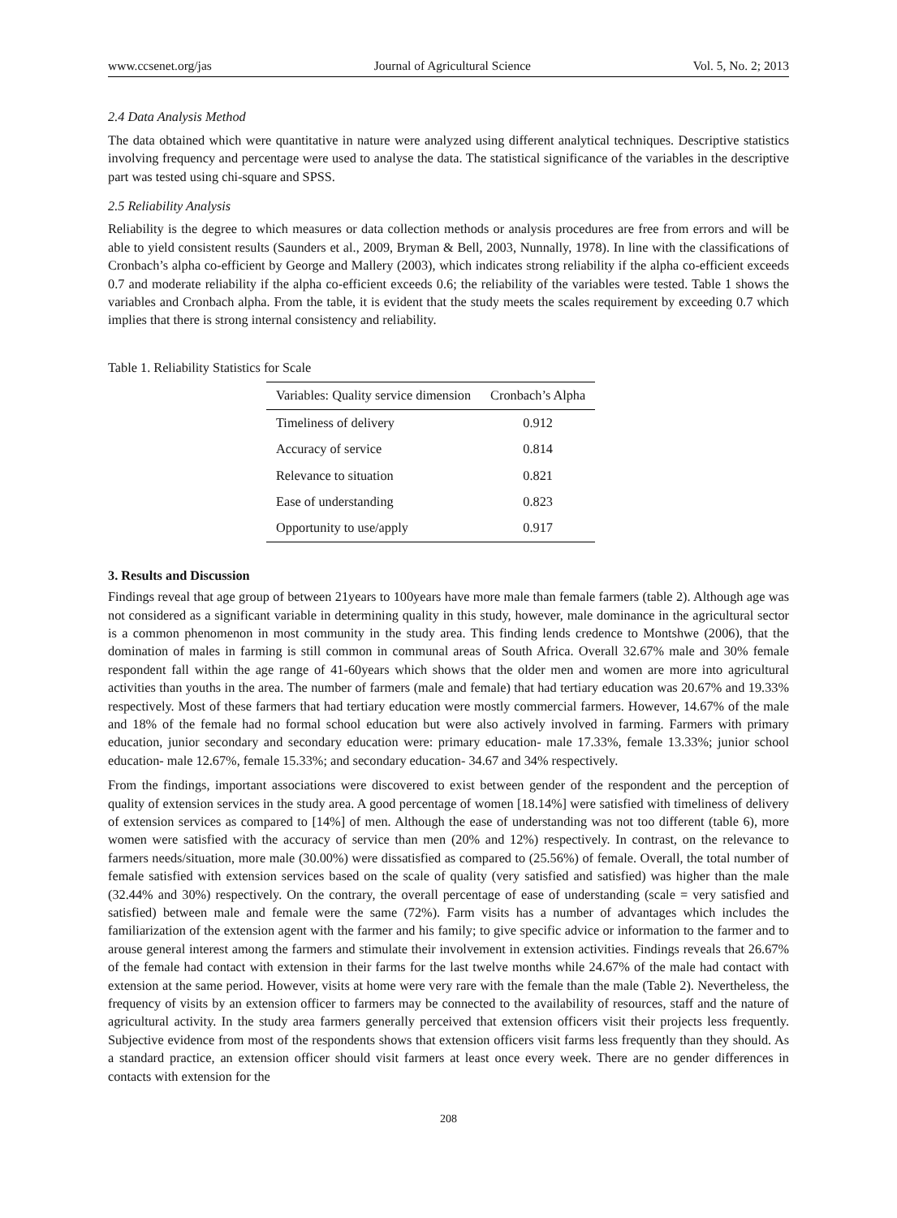www.ccsenet.org/jas Journal of Agricultural Science Vol. 5, No. 2; 2013
2.4 Data Analysis Method
The data obtained which were quantitative in nature were analyzed using different analytical techniques. Descriptive statistics involving frequency and percentage were used to analyse the data. The statistical significance of the variables in the descriptive part was tested using chi-square and SPSS.
2.5 Reliability Analysis
Reliability is the degree to which measures or data collection methods or analysis procedures are free from errors and will be able to yield consistent results (Saunders et al., 2009, Bryman & Bell, 2003, Nunnally, 1978). In line with the classifications of Cronbach’s alpha co-efficient by George and Mallery (2003), which indicates strong reliability if the alpha co-efficient exceeds 0.7 and moderate reliability if the alpha co-efficient exceeds 0.6; the reliability of the variables were tested. Table 1 shows the variables and Cronbach alpha. From the table, it is evident that the study meets the scales requirement by exceeding 0.7 which implies that there is strong internal consistency and reliability.
Table 1. Reliability Statistics for Scale
| Variables: Quality service dimension | Cronbach’s Alpha |
| --- | --- |
| Timeliness of delivery | 0.912 |
| Accuracy of service | 0.814 |
| Relevance to situation | 0.821 |
| Ease of understanding | 0.823 |
| Opportunity to use/apply | 0.917 |
3. Results and Discussion
Findings reveal that age group of between 21years to 100years have more male than female farmers (table 2). Although age was not considered as a significant variable in determining quality in this study, however, male dominance in the agricultural sector is a common phenomenon in most community in the study area. This finding lends credence to Montshwe (2006), that the domination of males in farming is still common in communal areas of South Africa. Overall 32.67% male and 30% female respondent fall within the age range of 41-60years which shows that the older men and women are more into agricultural activities than youths in the area. The number of farmers (male and female) that had tertiary education was 20.67% and 19.33% respectively. Most of these farmers that had tertiary education were mostly commercial farmers. However, 14.67% of the male and 18% of the female had no formal school education but were also actively involved in farming. Farmers with primary education, junior secondary and secondary education were: primary education- male 17.33%, female 13.33%; junior school education- male 12.67%, female 15.33%; and secondary education- 34.67 and 34% respectively.
From the findings, important associations were discovered to exist between gender of the respondent and the perception of quality of extension services in the study area. A good percentage of women [18.14%] were satisfied with timeliness of delivery of extension services as compared to [14%] of men. Although the ease of understanding was not too different (table 6), more women were satisfied with the accuracy of service than men (20% and 12%) respectively. In contrast, on the relevance to farmers needs/situation, more male (30.00%) were dissatisfied as compared to (25.56%) of female. Overall, the total number of female satisfied with extension services based on the scale of quality (very satisfied and satisfied) was higher than the male (32.44% and 30%) respectively. On the contrary, the overall percentage of ease of understanding (scale = very satisfied and satisfied) between male and female were the same (72%). Farm visits has a number of advantages which includes the familiarization of the extension agent with the farmer and his family; to give specific advice or information to the farmer and to arouse general interest among the farmers and stimulate their involvement in extension activities. Findings reveals that 26.67% of the female had contact with extension in their farms for the last twelve months while 24.67% of the male had contact with extension at the same period. However, visits at home were very rare with the female than the male (Table 2). Nevertheless, the frequency of visits by an extension officer to farmers may be connected to the availability of resources, staff and the nature of agricultural activity. In the study area farmers generally perceived that extension officers visit their projects less frequently. Subjective evidence from most of the respondents shows that extension officers visit farms less frequently than they should. As a standard practice, an extension officer should visit farmers at least once every week. There are no gender differences in contacts with extension for the
208